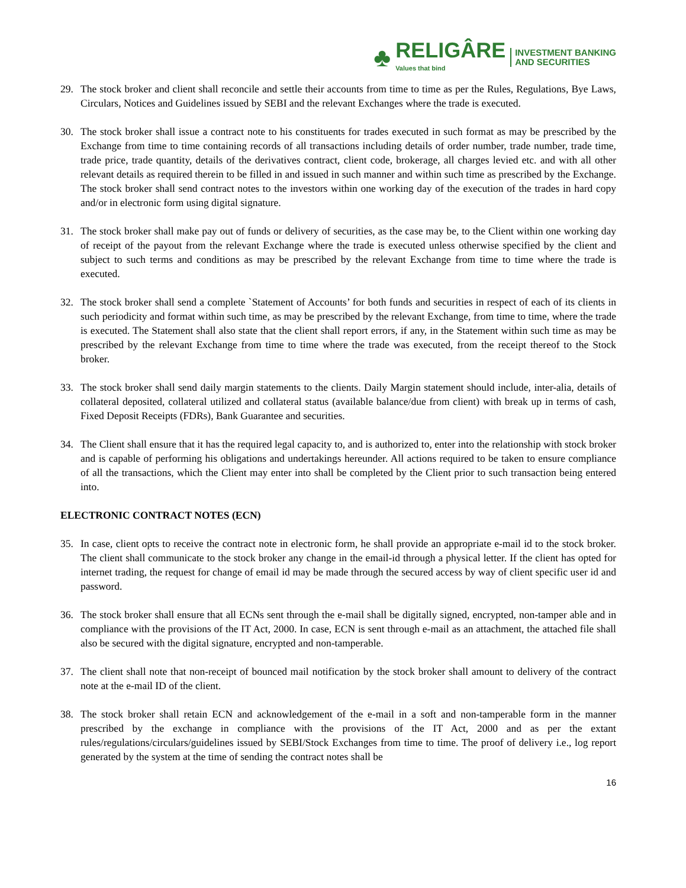♣
RELIGÂRE
Values that bind
INVESTMENT BANKING
AND SECURITIES
29. The stock broker and client shall reconcile and settle their accounts from time to time as per the Rules, Regulations, Bye Laws, Circulars, Notices and Guidelines issued by SEBI and the relevant Exchanges where the trade is executed.
30. The stock broker shall issue a contract note to his constituents for trades executed in such format as may be prescribed by the Exchange from time to time containing records of all transactions including details of order number, trade number, trade time, trade price, trade quantity, details of the derivatives contract, client code, brokerage, all charges levied etc. and with all other relevant details as required therein to be filled in and issued in such manner and within such time as prescribed by the Exchange. The stock broker shall send contract notes to the investors within one working day of the execution of the trades in hard copy and/or in electronic form using digital signature.
31. The stock broker shall make pay out of funds or delivery of securities, as the case may be, to the Client within one working day of receipt of the payout from the relevant Exchange where the trade is executed unless otherwise specified by the client and subject to such terms and conditions as may be prescribed by the relevant Exchange from time to time where the trade is executed.
32. The stock broker shall send a complete `Statement of Accounts’ for both funds and securities in respect of each of its clients in such periodicity and format within such time, as may be prescribed by the relevant Exchange, from time to time, where the trade is executed. The Statement shall also state that the client shall report errors, if any, in the Statement within such time as may be prescribed by the relevant Exchange from time to time where the trade was executed, from the receipt thereof to the Stock broker.
33. The stock broker shall send daily margin statements to the clients. Daily Margin statement should include, inter-alia, details of collateral deposited, collateral utilized and collateral status (available balance/due from client) with break up in terms of cash, Fixed Deposit Receipts (FDRs), Bank Guarantee and securities.
34. The Client shall ensure that it has the required legal capacity to, and is authorized to, enter into the relationship with stock broker and is capable of performing his obligations and undertakings hereunder. All actions required to be taken to ensure compliance of all the transactions, which the Client may enter into shall be completed by the Client prior to such transaction being entered into.
ELECTRONIC CONTRACT NOTES (ECN)
35. In case, client opts to receive the contract note in electronic form, he shall provide an appropriate e-mail id to the stock broker. The client shall communicate to the stock broker any change in the email-id through a physical letter. If the client has opted for internet trading, the request for change of email id may be made through the secured access by way of client specific user id and password.
36. The stock broker shall ensure that all ECNs sent through the e-mail shall be digitally signed, encrypted, non-tamper able and in compliance with the provisions of the IT Act, 2000. In case, ECN is sent through e-mail as an attachment, the attached file shall also be secured with the digital signature, encrypted and non-tamperable.
37. The client shall note that non-receipt of bounced mail notification by the stock broker shall amount to delivery of the contract note at the e-mail ID of the client.
38. The stock broker shall retain ECN and acknowledgement of the e-mail in a soft and non-tamperable form in the manner prescribed by the exchange in compliance with the provisions of the IT Act, 2000 and as per the extant rules/regulations/circulars/guidelines issued by SEBI/Stock Exchanges from time to time. The proof of delivery i.e., log report generated by the system at the time of sending the contract notes shall be
16